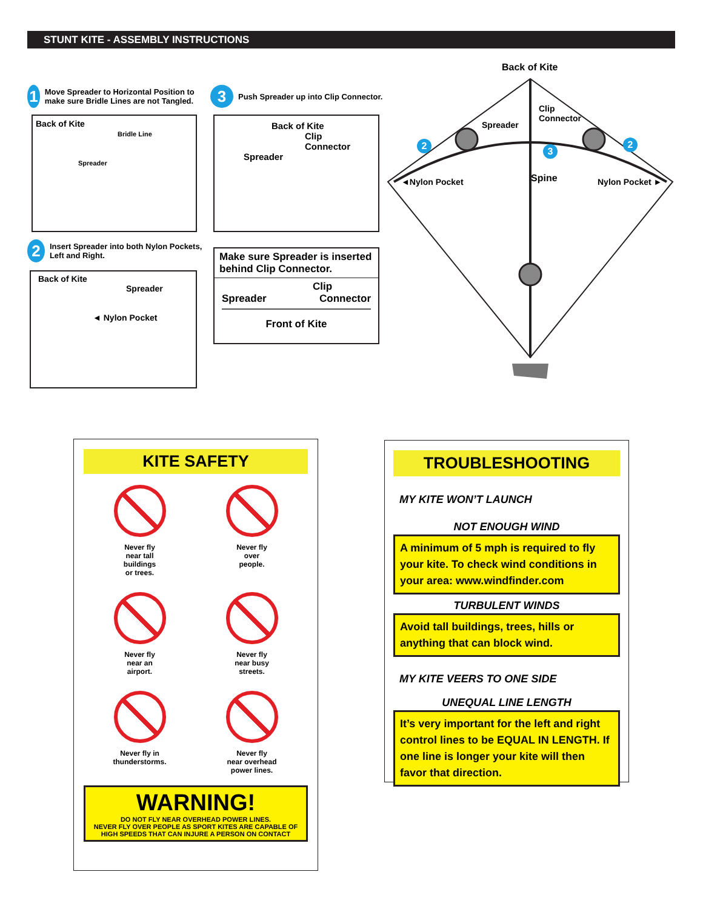STUNT KITE - ASSEMBLY INSTRUCTIONS
1 Move Spreader to Horizontal Position to make sure Bridle Lines are not Tangled.
Back of Kite
Bridle Line
Spreader
2 Insert Spreader into both Nylon Pockets, Left and Right.
Back of Kite
Spreader
◄ Nylon Pocket
3 Push Spreader up into Clip Connector.
Back of Kite
Clip
Connector
Spreader
Make sure Spreader is inserted behind Clip Connector.
Clip
Spreader Connector
Front of Kite
Back of Kite
Clip
Connector
Spreader
2 2
3
◄Nylon Pocket Nylon Pocket ►
Spine
KITE SAFETY
Never fly
near tall
buildings
or trees.
Never fly
over
people.
Never fly
near an
airport.
Never fly
near busy
streets.
Never fly in
thunderstorms.
Never fly
near overhead
power lines.
WARNING!
DO NOT FLY NEAR OVERHEAD POWER LINES.
NEVER FLY OVER PEOPLE AS SPORT KITES ARE CAPABLE OF
HIGH SPEEDS THAT CAN INJURE A PERSON ON CONTACT
TROUBLESHOOTING
MY KITE WON’T LAUNCH
NOT ENOUGH WIND
A minimum of 5 mph is required to fly your kite. To check wind conditions in your area: www.windfinder.com
TURBULENT WINDS
Avoid tall buildings, trees, hills or anything that can block wind.
MY KITE VEERS TO ONE SIDE
UNEQUAL LINE LENGTH
It’s very important for the left and right control lines to be EQUAL IN LENGTH. If one line is longer your kite will then favor that direction.